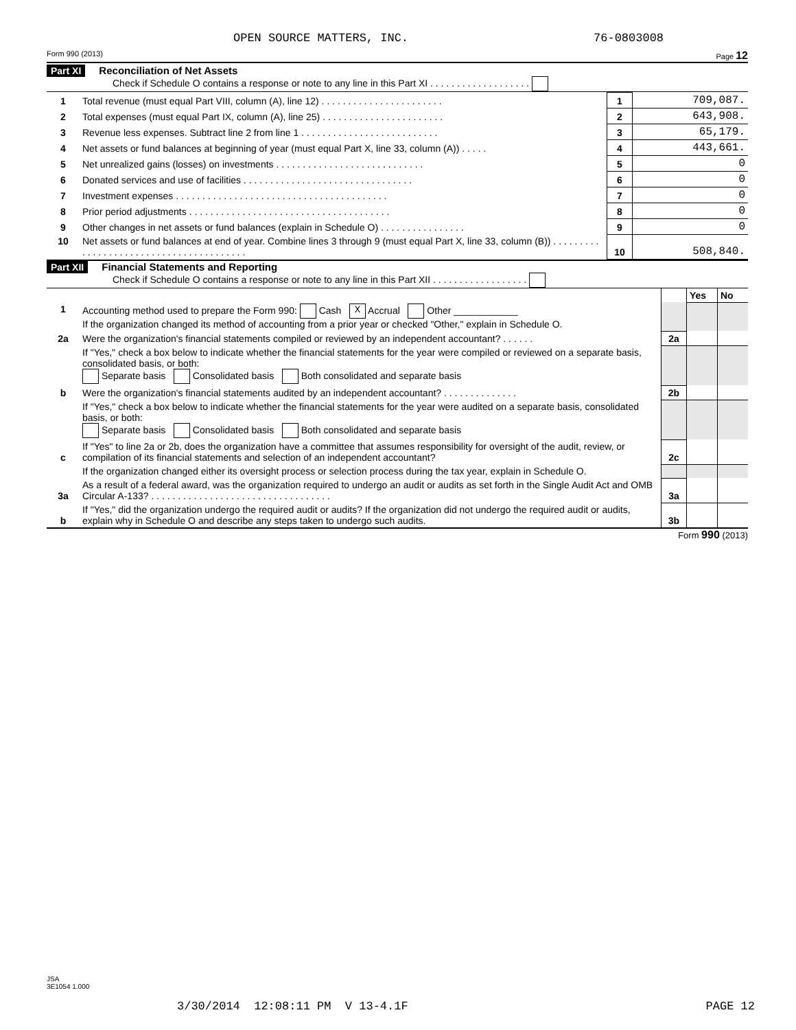OPEN SOURCE MATTERS, INC. 76-0803008
Form 990 (2013) Page 12
Part XI Reconciliation of Net Assets
Check if Schedule O contains a response or note to any line in this Part XI . . . . . . . . . . . . . . . . . . .
| 1 | Total revenue (must equal Part VIII, column (A), line 12) . . . . . . . . . . . . . . . . . . . . . . . | 1 | 709,087. |
| 2 | Total expenses (must equal Part IX, column (A), line 25) . . . . . . . . . . . . . . . . . . . . . . . | 2 | 643,908. |
| 3 | Revenue less expenses. Subtract line 2 from line 1 . . . . . . . . . . . . . . . . . . . . . . . . . . | 3 | 65,179. |
| 4 | Net assets or fund balances at beginning of year (must equal Part X, line 33, column (A)) . . . . . | 4 | 443,661. |
| 5 | Net unrealized gains (losses) on investments . . . . . . . . . . . . . . . . . . . . . . . . . . . . | 5 | 0 |
| 6 | Donated services and use of facilities . . . . . . . . . . . . . . . . . . . . . . . . . . . . . . . . | 6 | 0 |
| 7 | Investment expenses . . . . . . . . . . . . . . . . . . . . . . . . . . . . . . . . . . . . . . . . | 7 | 0 |
| 8 | Prior period adjustments . . . . . . . . . . . . . . . . . . . . . . . . . . . . . . . . . . . . . . | 8 | 0 |
| 9 | Other changes in net assets or fund balances (explain in Schedule O) . . . . . . . . . . . . . . . . | 9 | 0 |
| 10 | Net assets or fund balances at end of year. Combine lines 3 through 9 (must equal Part X, line 33, column (B)) . . . . . . . . . . . . . . . . . . . . . . . . . . . . . . . . . . . . . . . . | 10 | 508,840. |
Part XII Financial Statements and Reporting
Check if Schedule O contains a response or note to any line in this Part XII . . . . . . . . . . . . . . . . . .
| | | | Yes | No |
| 1 | Accounting method used to prepare the Form 990: Cash X Accrual Other ____________ If the organization changed its method of accounting from a prior year or checked "Other," explain in Schedule O. | | | |
| 2a | Were the organization's financial statements compiled or reviewed by an independent accountant? . . . . . . | 2a | | |
| | If "Yes," check a box below to indicate whether the financial statements for the year were compiled or reviewed on a separate basis, consolidated basis, or both: Separate basis Consolidated basis Both consolidated and separate basis | | | |
| b | Were the organization's financial statements audited by an independent accountant? . . . . . . . . . . . . . . | 2b | | |
| | If "Yes," check a box below to indicate whether the financial statements for the year were audited on a separate basis, consolidated basis, or both: Separate basis Consolidated basis Both consolidated and separate basis | | | |
| c | If "Yes" to line 2a or 2b, does the organization have a committee that assumes responsibility for oversight of the audit, review, or compilation of its financial statements and selection of an independent accountant? | 2c | | |
| | If the organization changed either its oversight process or selection process during the tax year, explain in Schedule O. | | | |
| 3a | As a result of a federal award, was the organization required to undergo an audit or audits as set forth in the Single Audit Act and OMB Circular A-133? . . . . . . . . . . . . . . . . . . . . . . . . . . . . . . . . . . | 3a | | |
| b | If "Yes," did the organization undergo the required audit or audits? If the organization did not undergo the required audit or audits, explain why in Schedule O and describe any steps taken to undergo such audits. | 3b | | |
Form 990 (2013)
JSA
3E1054 1.000
3/30/2014 12:08:11 PM V 13-4.1F
PAGE 12